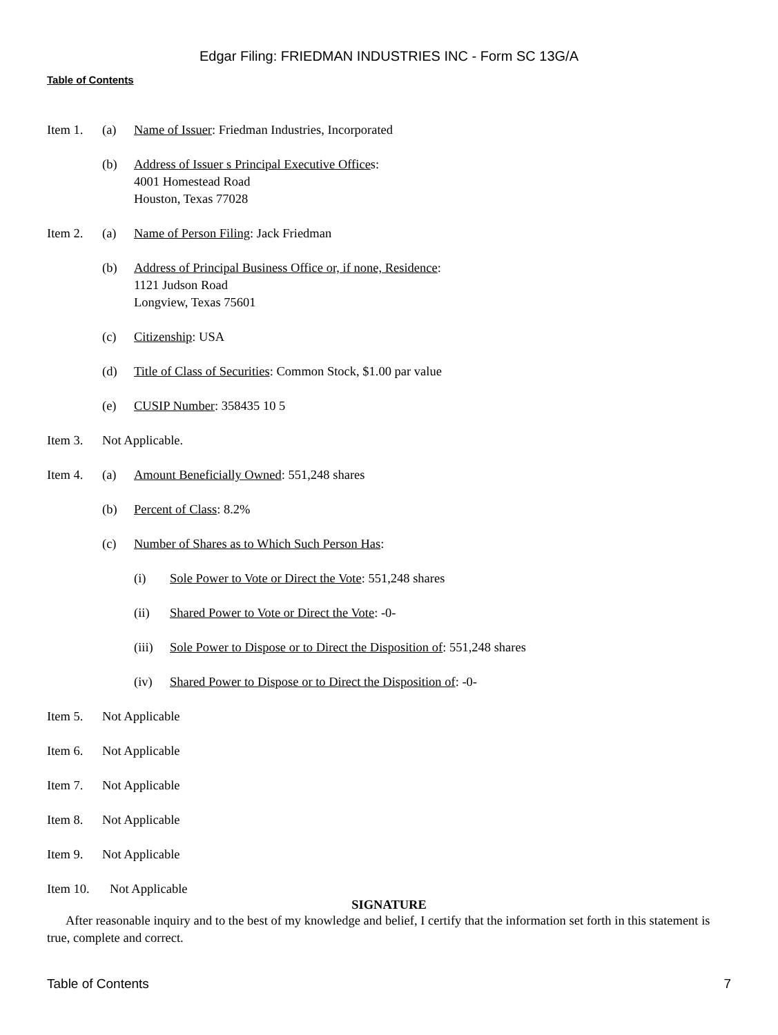Edgar Filing: FRIEDMAN INDUSTRIES INC - Form SC 13G/A
Table of Contents
Item 1. (a) Name of Issuer: Friedman Industries, Incorporated
(b) Address of Issuer s Principal Executive Offices:
4001 Homestead Road
Houston, Texas 77028
Item 2. (a) Name of Person Filing: Jack Friedman
(b) Address of Principal Business Office or, if none, Residence:
1121 Judson Road
Longview, Texas 75601
(c) Citizenship: USA
(d) Title of Class of Securities: Common Stock, $1.00 par value
(e) CUSIP Number: 358435 10 5
Item 3. Not Applicable.
Item 4. (a) Amount Beneficially Owned: 551,248 shares
(b) Percent of Class: 8.2%
(c) Number of Shares as to Which Such Person Has:
(i) Sole Power to Vote or Direct the Vote: 551,248 shares
(ii) Shared Power to Vote or Direct the Vote: -0-
(iii)
Sole Power to Dispose or to Direct the Disposition of: 551,248 shares
(iv) Shared Power to Dispose or to Direct the Disposition of: -0-
Item 5. Not Applicable
Item 6. Not Applicable
Item 7. Not Applicable
Item 8. Not Applicable
Item 9. Not Applicable
Item 10. Not Applicable
SIGNATURE
After reasonable inquiry and to the best of my knowledge and belief, I certify that the information set forth in this statement is true, complete and correct.
Table of Contents 7